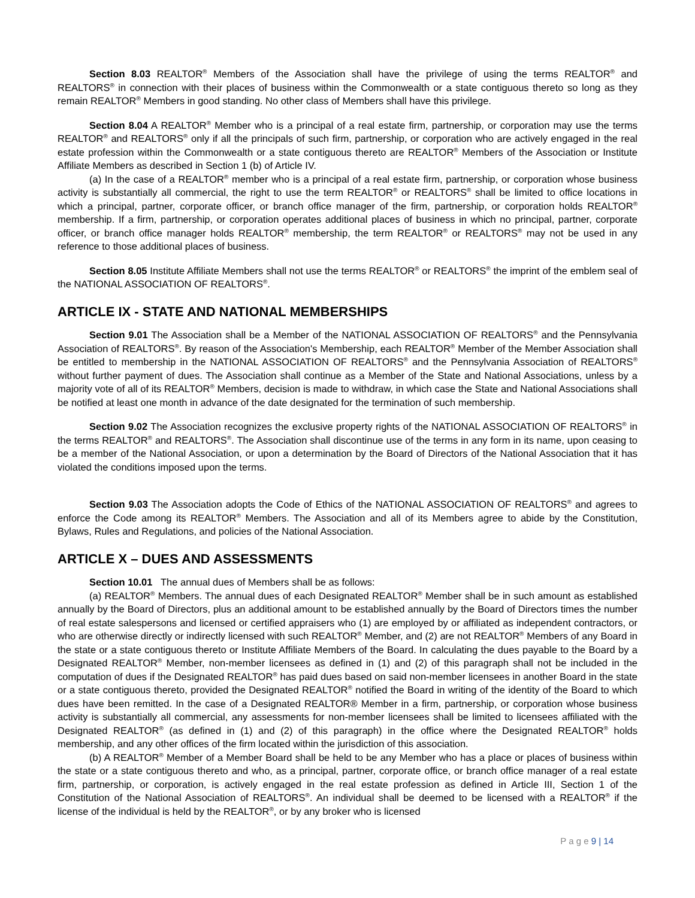Section 8.03 REALTOR<sup>®</sup> Members of the Association shall have the privilege of using the terms REALTOR<sup>®</sup> and REALTORS<sup>®</sup> in connection with their places of business within the Commonwealth or a state contiguous thereto so long as they remain REALTOR<sup>®</sup> Members in good standing. No other class of Members shall have this privilege.
Section 8.04 A REALTOR<sup>®</sup> Member who is a principal of a real estate firm, partnership, or corporation may use the terms REALTOR<sup>®</sup> and REALTORS<sup>®</sup> only if all the principals of such firm, partnership, or corporation who are actively engaged in the real estate profession within the Commonwealth or a state contiguous thereto are REALTOR<sup>®</sup> Members of the Association or Institute Affiliate Members as described in Section 1 (b) of Article IV.
(a) In the case of a REALTOR<sup>®</sup> member who is a principal of a real estate firm, partnership, or corporation whose business activity is substantially all commercial, the right to use the term REALTOR<sup>®</sup> or REALTORS<sup>®</sup> shall be limited to office locations in which a principal, partner, corporate officer, or branch office manager of the firm, partnership, or corporation holds REALTOR<sup>®</sup> membership. If a firm, partnership, or corporation operates additional places of business in which no principal, partner, corporate officer, or branch office manager holds REALTOR<sup>®</sup> membership, the term REALTOR<sup>®</sup> or REALTORS<sup>®</sup> may not be used in any reference to those additional places of business.
Section 8.05 Institute Affiliate Members shall not use the terms REALTOR<sup>®</sup> or REALTORS<sup>®</sup> the imprint of the emblem seal of the NATIONAL ASSOCIATION OF REALTORS<sup>®</sup>.
ARTICLE IX - STATE AND NATIONAL MEMBERSHIPS
Section 9.01 The Association shall be a Member of the NATIONAL ASSOCIATION OF REALTORS<sup>®</sup> and the Pennsylvania Association of REALTORS<sup>®</sup>. By reason of the Association's Membership, each REALTOR<sup>®</sup> Member of the Member Association shall be entitled to membership in the NATIONAL ASSOCIATION OF REALTORS<sup>®</sup> and the Pennsylvania Association of REALTORS<sup>®</sup> without further payment of dues. The Association shall continue as a Member of the State and National Associations, unless by a majority vote of all of its REALTOR<sup>®</sup> Members, decision is made to withdraw, in which case the State and National Associations shall be notified at least one month in advance of the date designated for the termination of such membership.
Section 9.02 The Association recognizes the exclusive property rights of the NATIONAL ASSOCIATION OF REALTORS<sup>®</sup> in the terms REALTOR<sup>®</sup> and REALTORS<sup>®</sup>. The Association shall discontinue use of the terms in any form in its name, upon ceasing to be a member of the National Association, or upon a determination by the Board of Directors of the National Association that it has violated the conditions imposed upon the terms.
Section 9.03 The Association adopts the Code of Ethics of the NATIONAL ASSOCIATION OF REALTORS<sup>®</sup> and agrees to enforce the Code among its REALTOR<sup>®</sup> Members. The Association and all of its Members agree to abide by the Constitution, Bylaws, Rules and Regulations, and policies of the National Association.
ARTICLE X – DUES AND ASSESSMENTS
Section 10.01 The annual dues of Members shall be as follows:
(a) REALTOR<sup>®</sup> Members. The annual dues of each Designated REALTOR<sup>®</sup> Member shall be in such amount as established annually by the Board of Directors, plus an additional amount to be established annually by the Board of Directors times the number of real estate salespersons and licensed or certified appraisers who (1) are employed by or affiliated as independent contractors, or who are otherwise directly or indirectly licensed with such REALTOR<sup>®</sup> Member, and (2) are not REALTOR<sup>®</sup> Members of any Board in the state or a state contiguous thereto or Institute Affiliate Members of the Board. In calculating the dues payable to the Board by a Designated REALTOR<sup>®</sup> Member, non-member licensees as defined in (1) and (2) of this paragraph shall not be included in the computation of dues if the Designated REALTOR<sup>®</sup> has paid dues based on said non-member licensees in another Board in the state or a state contiguous thereto, provided the Designated REALTOR<sup>®</sup> notified the Board in writing of the identity of the Board to which dues have been remitted. In the case of a Designated REALTOR® Member in a firm, partnership, or corporation whose business activity is substantially all commercial, any assessments for non-member licensees shall be limited to licensees affiliated with the Designated REALTOR<sup>®</sup> (as defined in (1) and (2) of this paragraph) in the office where the Designated REALTOR<sup>®</sup> holds membership, and any other offices of the firm located within the jurisdiction of this association.
(b) A REALTOR<sup>®</sup> Member of a Member Board shall be held to be any Member who has a place or places of business within the state or a state contiguous thereto and who, as a principal, partner, corporate office, or branch office manager of a real estate firm, partnership, or corporation, is actively engaged in the real estate profession as defined in Article III, Section 1 of the Constitution of the National Association of REALTORS<sup>®</sup>. An individual shall be deemed to be licensed with a REALTOR<sup>®</sup> if the license of the individual is held by the REALTOR<sup>®</sup>, or by any broker who is licensed
P a g e 9 | 14